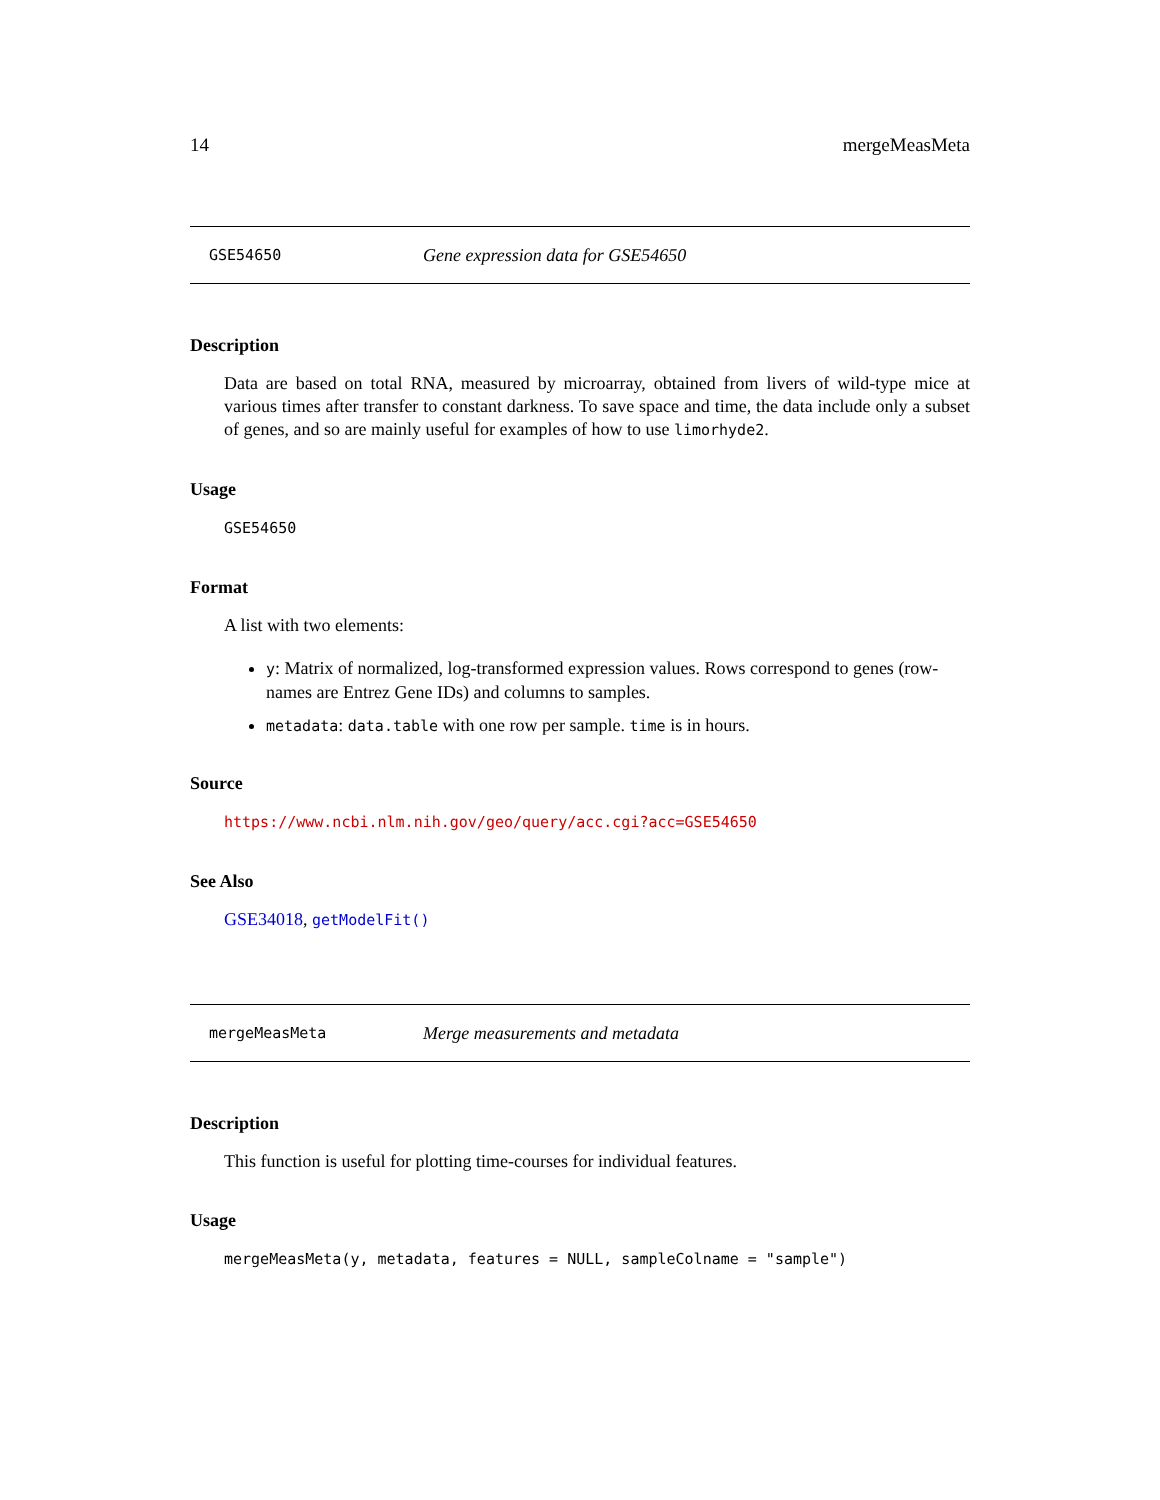14 mergeMeasMeta
GSE54650 Gene expression data for GSE54650
Description
Data are based on total RNA, measured by microarray, obtained from livers of wild-type mice at various times after transfer to constant darkness. To save space and time, the data include only a subset of genes, and so are mainly useful for examples of how to use limorhyde2.
Usage
GSE54650
Format
A list with two elements:
y: Matrix of normalized, log-transformed expression values. Rows correspond to genes (row-names are Entrez Gene IDs) and columns to samples.
metadata: data.table with one row per sample. time is in hours.
Source
https://www.ncbi.nlm.nih.gov/geo/query/acc.cgi?acc=GSE54650
See Also
GSE34018, getModelFit()
mergeMeasMeta Merge measurements and metadata
Description
This function is useful for plotting time-courses for individual features.
Usage
mergeMeasMeta(y, metadata, features = NULL, sampleColname = "sample")